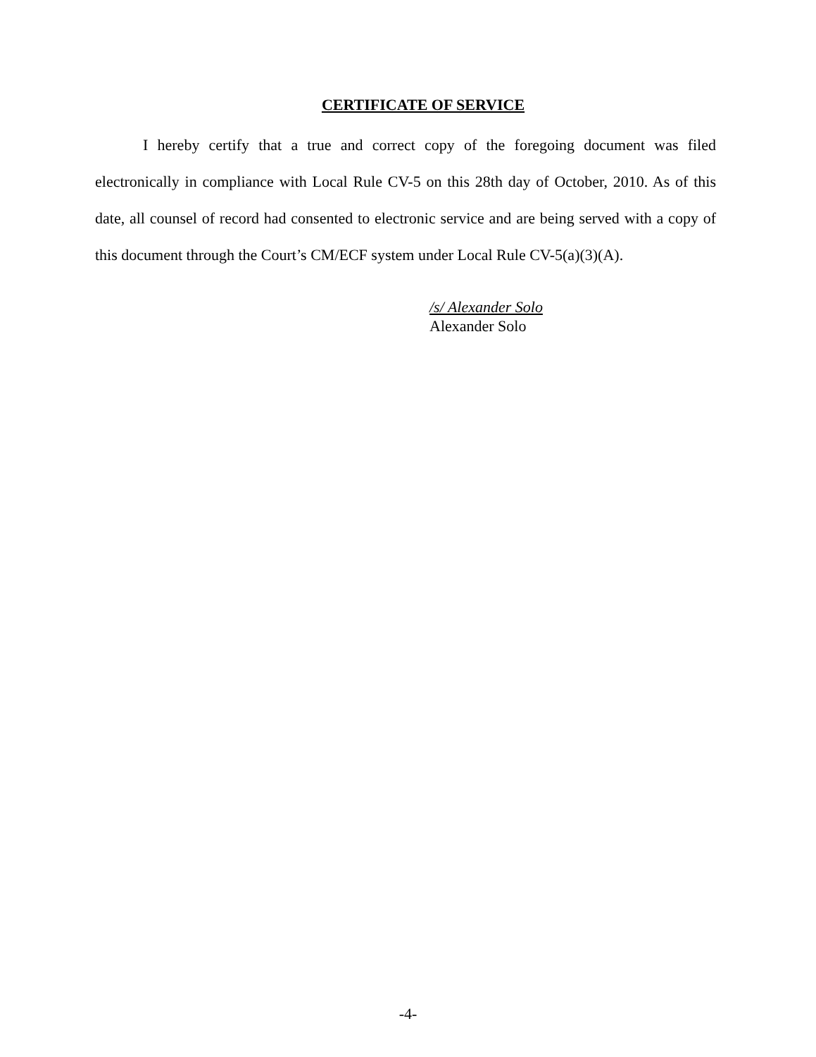CERTIFICATE OF SERVICE
I hereby certify that a true and correct copy of the foregoing document was filed electronically in compliance with Local Rule CV-5 on this 28th day of October, 2010. As of this date, all counsel of record had consented to electronic service and are being served with a copy of this document through the Court’s CM/ECF system under Local Rule CV-5(a)(3)(A).
/s/ Alexander Solo
Alexander Solo
-4-